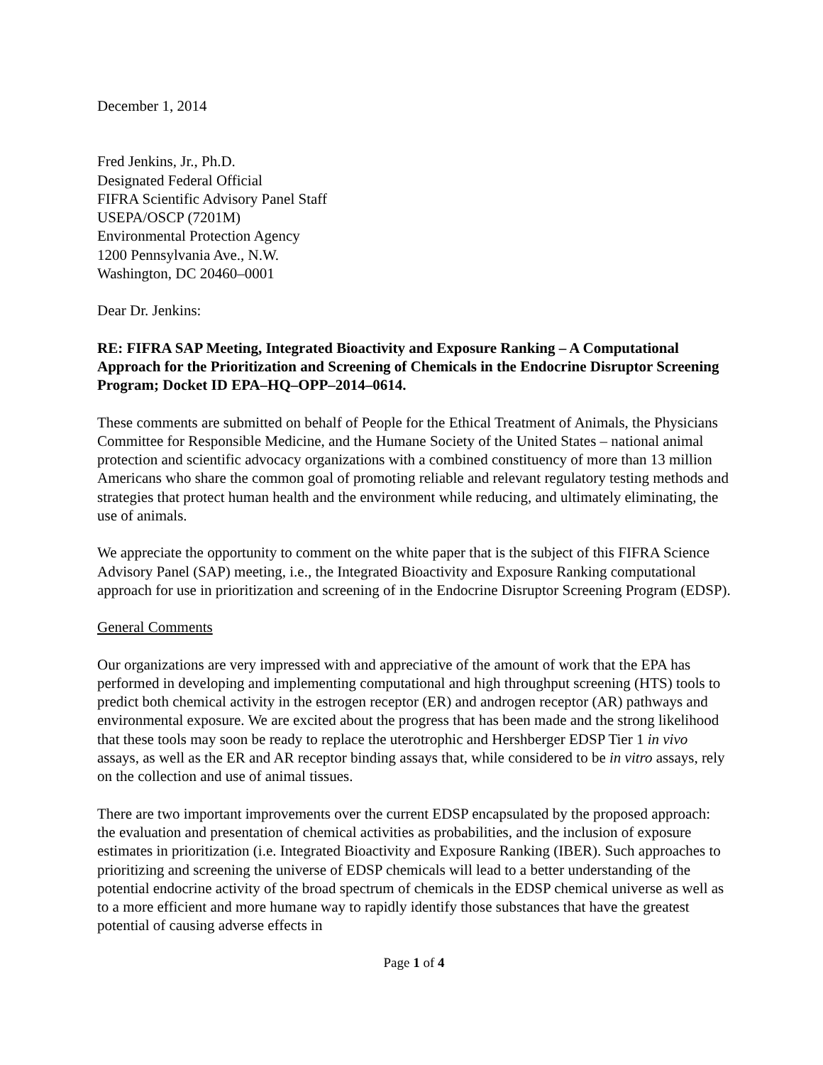December 1, 2014
Fred Jenkins, Jr., Ph.D.
Designated Federal Official
FIFRA Scientific Advisory Panel Staff
USEPA/OSCP (7201M)
Environmental Protection Agency
1200 Pennsylvania Ave., N.W.
Washington, DC 20460–0001
Dear Dr. Jenkins:
RE: FIFRA SAP Meeting, Integrated Bioactivity and Exposure Ranking – A Computational Approach for the Prioritization and Screening of Chemicals in the Endocrine Disruptor Screening Program; Docket ID EPA–HQ–OPP–2014–0614.
These comments are submitted on behalf of People for the Ethical Treatment of Animals, the Physicians Committee for Responsible Medicine, and the Humane Society of the United States – national animal protection and scientific advocacy organizations with a combined constituency of more than 13 million Americans who share the common goal of promoting reliable and relevant regulatory testing methods and strategies that protect human health and the environment while reducing, and ultimately eliminating, the use of animals.
We appreciate the opportunity to comment on the white paper that is the subject of this FIFRA Science Advisory Panel (SAP) meeting, i.e., the Integrated Bioactivity and Exposure Ranking computational approach for use in prioritization and screening of in the Endocrine Disruptor Screening Program (EDSP).
General Comments
Our organizations are very impressed with and appreciative of the amount of work that the EPA has performed in developing and implementing computational and high throughput screening (HTS) tools to predict both chemical activity in the estrogen receptor (ER) and androgen receptor (AR) pathways and environmental exposure. We are excited about the progress that has been made and the strong likelihood that these tools may soon be ready to replace the uterotrophic and Hershberger EDSP Tier 1 in vivo assays, as well as the ER and AR receptor binding assays that, while considered to be in vitro assays, rely on the collection and use of animal tissues.
There are two important improvements over the current EDSP encapsulated by the proposed approach: the evaluation and presentation of chemical activities as probabilities, and the inclusion of exposure estimates in prioritization (i.e. Integrated Bioactivity and Exposure Ranking (IBER). Such approaches to prioritizing and screening the universe of EDSP chemicals will lead to a better understanding of the potential endocrine activity of the broad spectrum of chemicals in the EDSP chemical universe as well as to a more efficient and more humane way to rapidly identify those substances that have the greatest potential of causing adverse effects in
Page 1 of 4